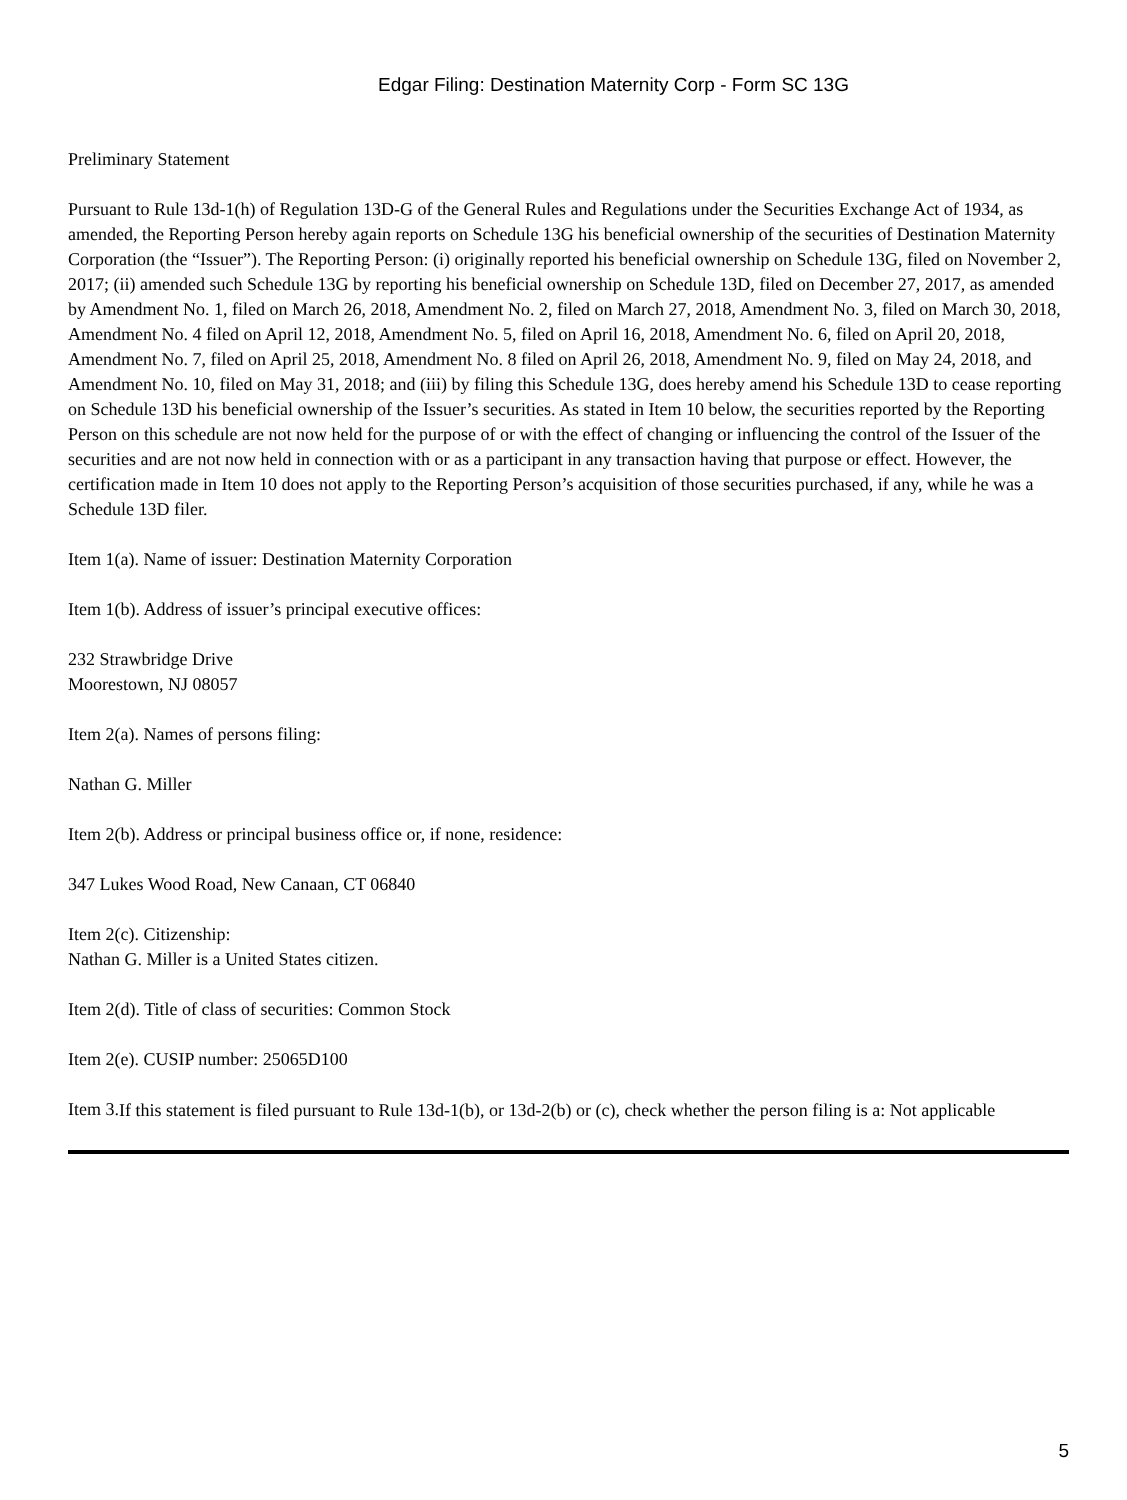Edgar Filing: Destination Maternity Corp - Form SC 13G
Preliminary Statement
Pursuant to Rule 13d-1(h) of Regulation 13D-G of the General Rules and Regulations under the Securities Exchange Act of 1934, as amended, the Reporting Person hereby again reports on Schedule 13G his beneficial ownership of the securities of Destination Maternity Corporation (the “Issuer”). The Reporting Person: (i) originally reported his beneficial ownership on Schedule 13G, filed on November 2, 2017; (ii) amended such Schedule 13G by reporting his beneficial ownership on Schedule 13D, filed on December 27, 2017, as amended by Amendment No. 1, filed on March 26, 2018, Amendment No. 2, filed on March 27, 2018, Amendment No. 3, filed on March 30, 2018, Amendment No. 4 filed on April 12, 2018, Amendment No. 5, filed on April 16, 2018, Amendment No. 6, filed on April 20, 2018, Amendment No. 7, filed on April 25, 2018, Amendment No. 8 filed on April 26, 2018, Amendment No. 9, filed on May 24, 2018, and Amendment No. 10, filed on May 31, 2018; and (iii) by filing this Schedule 13G, does hereby amend his Schedule 13D to cease reporting on Schedule 13D his beneficial ownership of the Issuer’s securities. As stated in Item 10 below, the securities reported by the Reporting Person on this schedule are not now held for the purpose of or with the effect of changing or influencing the control of the Issuer of the securities and are not now held in connection with or as a participant in any transaction having that purpose or effect. However, the certification made in Item 10 does not apply to the Reporting Person’s acquisition of those securities purchased, if any, while he was a Schedule 13D filer.
Item 1(a). Name of issuer: Destination Maternity Corporation
Item 1(b). Address of issuer’s principal executive offices:
232 Strawbridge Drive
Moorestown, NJ 08057
Item 2(a). Names of persons filing:
Nathan G. Miller
Item 2(b). Address or principal business office or, if none, residence:
347 Lukes Wood Road, New Canaan, CT 06840
Item 2(c). Citizenship:
Nathan G. Miller is a United States citizen.
Item 2(d). Title of class of securities: Common Stock
Item 2(e). CUSIP number: 25065D100
Item 3. If this statement is filed pursuant to Rule 13d-1(b), or 13d-2(b) or (c), check whether the person filing is a: Not applicable
5